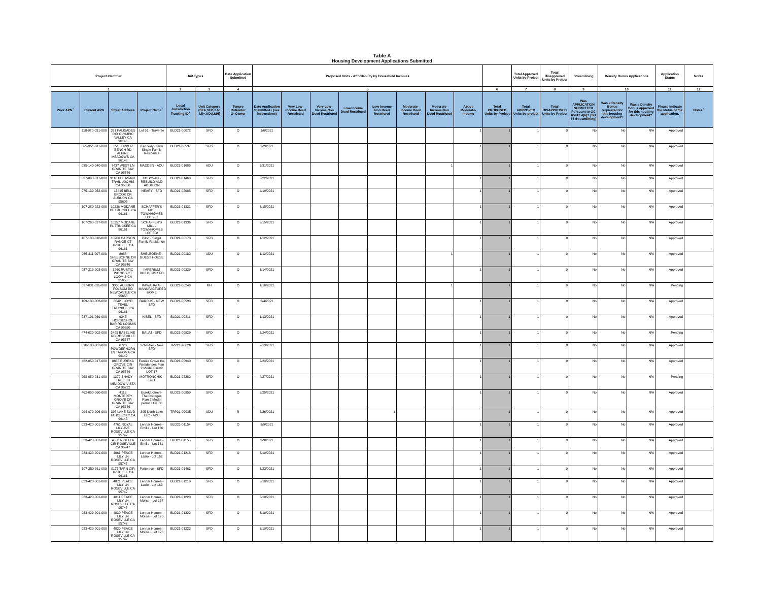Table A
Housing Development Applications Submitted
| Project Identifier | | | | Unit Types | | Date Application Submitted | Proposed Units - Affordability by Household Incomes | | | | | | | | | Total Approved Units by Project | Total Disapproved Units by Project | Streamlining | Density Bonus Applications | | Application Status | Notes |
| --- | --- | --- | --- | --- | --- | --- | --- | --- | --- | --- | --- | --- | --- | --- | --- | --- | --- | --- | --- | --- | --- | --- |
| 1 | | | | 2 | 3 | 4 | 5 | | | | | | | | 6 | 7 | 8 | 9 | 10 | | 11 | 12 |
| Prior APN<sup>+</sup> | Current APN | Street Address | Project Name<sup>+</sup> | Local Jurisdiction Tracking ID<sup>+</sup> | Unit Category (SFA,SFD,2 to 4,5+,ADU,MH) | Tenure R=Renter O=Owner | Date Application Submitted+ (see instructions) | Very Low-Income Deed Restricted | Very Low-Income Non Deed Restricted | Low-Income Deed Restricted | Low-Income Non Deed Restricted | Moderate-Income Deed Restricted | Moderate-Income Non Deed Restricted | Above Moderate-Income | Total PROPOSED Units by Project | Total APPROVED Units by project | Total DISAPPROVED Units by Project | Was APPLICATION SUBMITTED Pursuant to GC 65913.4(b)? (SB 35 Streamlining) | Was a Density Bonus requested for this housing development? | Was a Density Bonus approved for this housing development? | Please indicate the status of the application. | Notes<sup>+</sup> |
| | 118-020-031-000 | 331 PALISADES CIR OLYMPIC VALLEY CA 96146 | Lot 51 - Traverse | BLD21-00072 | SFD | O | 1/6/2021 | | | | | | | 1 | 1 | 1 | 0 | No | No | N/A | Approved | |
| | 095-351-011-000 | 1510 UPPER BENCH RD ALPINE MEADOWS CA 96146 | Kennedy - New Single Family Residence | BLD21-00537 | SFD | O | 2/2/2021 | | | | | | | 1 | 1 | 1 | 0 | No | No | N/A | Approved | |
| | 035-140-040-000 | 7437 WEST LN GRANITE BAY CA 95746 | MADDEN - ADU | BLD21-01685 | ADU | O | 3/31/2021 | | | | | | 1 | | 1 | 1 | 0 | No | No | N/A | Approved | |
| | 037-093-017-000 | 9116 PHEASANT TRAIL LOOMIS CA 95650 | KOSOVAN - REBUILD AND ADDITION | BLD21-01468 | SFD | O | 3/22/2021 | | | | | | | 1 | 1 | 1 | 0 | No | No | N/A | Approved | |
| | 075-130-052-000 | 13415 BELL BROOK DR AUBURN CA 95602 | NEARY - SFD | BLD21-02088 | SFD | O | 4/19/2021 | | | | | | | 1 | 1 | 1 | 0 | No | No | N/A | Approved | |
| | 107-280-022-000 | 10236 MODANE PL TRUCKEE CA 96161 | SCHAFFER'S MILL TOWNHOMES LOT 261 | BLD21-01331 | SFD | O | 3/15/2021 | | | | | | | 1 | 1 | 1 | 0 | No | No | N/A | Approved | |
| | 107-260-027-000 | 10257 MODANE PL TRUCKEE CA 96161 | SCHAFFER'S MILLL TOWNHOMES LOT 308 | BLD21-01336 | SFD | O | 3/15/2021 | | | | | | | 1 | 1 | 1 | 0 | No | No | N/A | Approved | |
| | 107-130-010-000 | 10706 CARSON RANGE CT TRUCKEE CA 96161 | Pilon - Single Family Residence | BLD21-00178 | SFD | O | 1/12/2021 | | | | | | | 1 | 1 | 1 | 0 | No | No | N/A | Approved | |
| | 035-311-007-000 | 8088 SHELBORNE DR GRANITE BAY CA 95746 | SHELBORNE - GUEST HOUSE | BLD21-00182 | ADU | O | 1/12/2021 | | | | | | 1 | | 1 | 1 | 0 | No | No | N/A | Approved | |
| | 037-310-003-000 | 3260 RUSTIC WOODS CT LOOMIS CA 95650 | IMPERIUM BUILDERS SFD | BLD21-00229 | SFD | O | 1/14/2021 | | | | | | | 1 | 1 | 1 | 0 | No | No | N/A | Approved | |
| | 037-031-095-000 | 3060 AUBURN FOLSOM RD NEWCASTLE CA 95658 | KAWAHATA - MANUFACTURED HOME | BLD21-00249 | MH | O | 1/16/2021 | | | | | | 1 | | 1 | 1 | 0 | No | No | N/A | Pending | |
| | 109-130-002-000 | 8642 LLOYD TEVIS, TRUCKEE, CA 96161 | BARCUS - NEW SFD | BLD21-00598 | SFD | O | 2/4/2021 | | | | | | | 1 | 1 | 1 | 0 | No | No | N/A | Approved | |
| | 037-101-069-000 | 9245 HORSESHOE BAR RD LOOMIS CA 95650 | KISEL - SFD | BLD21-00211 | SFD | O | 1/13/2021 | | | | | | | 1 | 1 | 1 | 0 | No | No | N/A | Approved | |
| | 474-020-002-000 | 2495 BASELINE RD ROSEVILLE CA 95747 | BALAJ - SFD | BLD21-00929 | SFD | O | 2/24/2021 | | | | | | | 1 | 1 | 1 | 0 | No | No | N/A | Pending | |
| | 098-180-007-000 | 6720 POWDERHORN LN TAHOMA CA 96142 | Schmaier - New SFD | TRP21-90026 | SFD | O | 2/19/2021 | | | | | | | 1 | 1 | 1 | 0 | No | No | N/A | Approved | |
| | 462-050-017-000 | 8835 EUREKA GROVE CIR GRANITE BAY CA 95746 | Eureka Grove the Residences Plan 2 Model Permit LOT 17 | BLD21-00940 | SFD | O | 2/24/2021 | | | | | | | 1 | 1 | 1 | 0 | No | No | N/A | Approved | |
| | 058-050-031-000 | 1372 SHADY TREE LN MEADOW VISTA CA 95722 | MOTRONCHIK - SFD | BLD21-02282 | SFD | O | 4/27/2021 | | | | | | | 1 | 1 | 1 | 0 | No | No | N/A | Pending | |
| | 462-050-060-000 | 4113 MONTEREY GROVE DR GRANITE BAY CA 95746 | Eureka Grove- The Cottages Plan 2 Model permit LOT 60 | BLD21-00959 | SFD | O | 2/25/2021 | | | | | | | 1 | 1 | 1 | 0 | No | No | N/A | Approved | |
| | 094-070-006-000 | 395 LAKE BLVD TAHOE CITY CA 96145 | 395 North Lake LLC - ADU | TRP21-90035 | ADU | R | 2/26/2021 | | | | 1 | | | | 1 | 1 | 0 | No | No | N/A | Approved | |
| | 023-420-001-000 | 4761 ROYAL LILY AVE ROSEVILLE CA 95747 | Lennar Homes - Emilia - Lot 130 | BLD21-01154 | SFD | O | 3/9/2021 | | | | | | | 1 | 1 | 1 | 0 | No | No | N/A | Approved | |
| | 023-420-001-000 | 4850 NIGELLA CIR ROSEVILLE CA 95747 | Lennar Homes - Emilia - Lot 131 | BLD21-01155 | SFD | O | 3/9/2021 | | | | | | | 1 | 1 | 1 | 0 | No | No | N/A | Approved | |
| | 023-420-001-000 | 4861 PEACE LILY LN ROSEVILLE CA 95747 | Lennar Homes - Lazio - Lot 162 | BLD21-01218 | SFD | O | 3/10/2021 | | | | | | | 1 | 1 | 1 | 0 | No | No | N/A | Approved | |
| | 107-250-011-000 | 9175 TARN CIR TRUCKEE CA 96161 | Patterson - SFD | BLD21-01463 | SFD | O | 3/22/2021 | | | | | | | 1 | 1 | 1 | 0 | No | No | N/A | Approved | |
| | 023-420-001-000 | 4871 PEACE LILY LN ROSEVILLE CA 95747 | Lennar Homes - Lazio - Lot 163 | BLD21-01219 | SFD | O | 3/10/2021 | | | | | | | 1 | 1 | 1 | 0 | No | No | N/A | Approved | |
| | 023-420-001-000 | 4811 PEACE LILY LN ROSEVILLE CA 95747 | Lennar Homes - Molise - Lot 157 | BLD21-01220 | SFD | O | 3/10/2021 | | | | | | | 1 | 1 | 1 | 0 | No | No | N/A | Approved | |
| | 023-420-001-000 | 4830 PEACE LILY LN ROSEVILLE CA 95747 | Lennar Homes - Molise - Lot 175 | BLD21-01222 | SFD | O | 3/10/2021 | | | | | | | 1 | 1 | 1 | 0 | No | No | N/A | Approved | |
| | 023-420-001-000 | 4820 PEACE LILY LN ROSEVILLE CA 95747 | Lennar Homes - Molise - Lot 176 | BLD21-01223 | SFD | O | 3/10/2021 | | | | | | | 1 | 1 | 1 | 0 | No | No | N/A | Approved | |